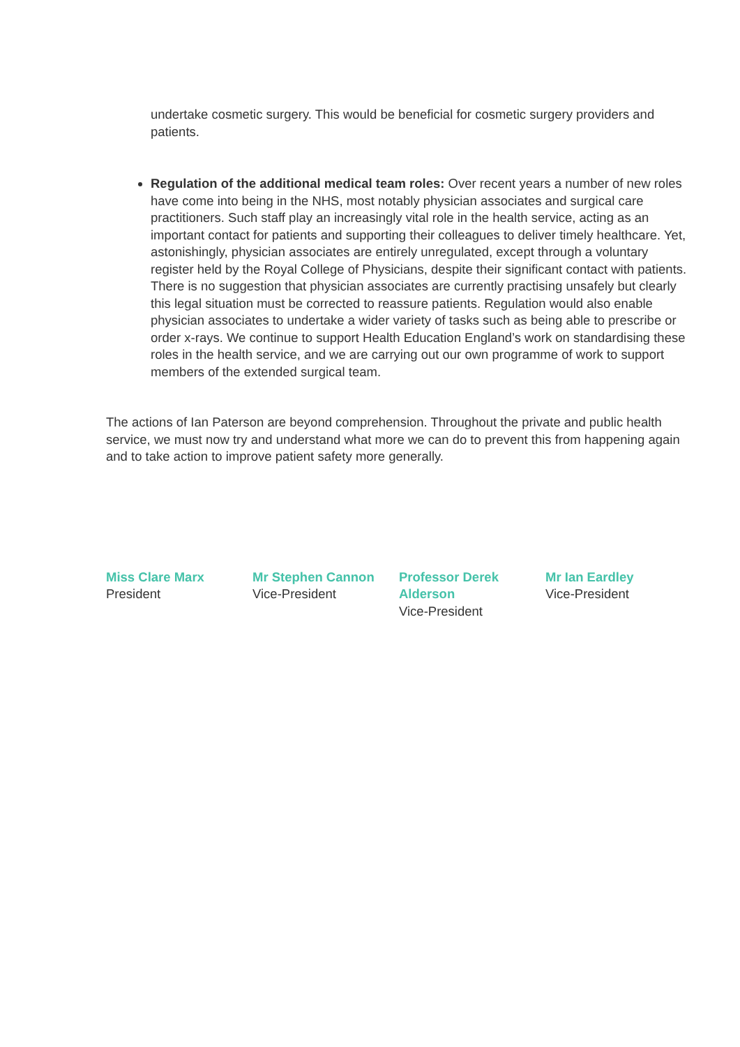undertake cosmetic surgery. This would be beneficial for cosmetic surgery providers and patients.
Regulation of the additional medical team roles: Over recent years a number of new roles have come into being in the NHS, most notably physician associates and surgical care practitioners. Such staff play an increasingly vital role in the health service, acting as an important contact for patients and supporting their colleagues to deliver timely healthcare. Yet, astonishingly, physician associates are entirely unregulated, except through a voluntary register held by the Royal College of Physicians, despite their significant contact with patients. There is no suggestion that physician associates are currently practising unsafely but clearly this legal situation must be corrected to reassure patients. Regulation would also enable physician associates to undertake a wider variety of tasks such as being able to prescribe or order x-rays. We continue to support Health Education England’s work on standardising these roles in the health service, and we are carrying out our own programme of work to support members of the extended surgical team.
The actions of Ian Paterson are beyond comprehension. Throughout the private and public health service, we must now try and understand what more we can do to prevent this from happening again and to take action to improve patient safety more generally.
Miss Clare Marx
President
Mr Stephen Cannon
Vice-President
Professor Derek Alderson
Vice-President
Mr Ian Eardley
Vice-President